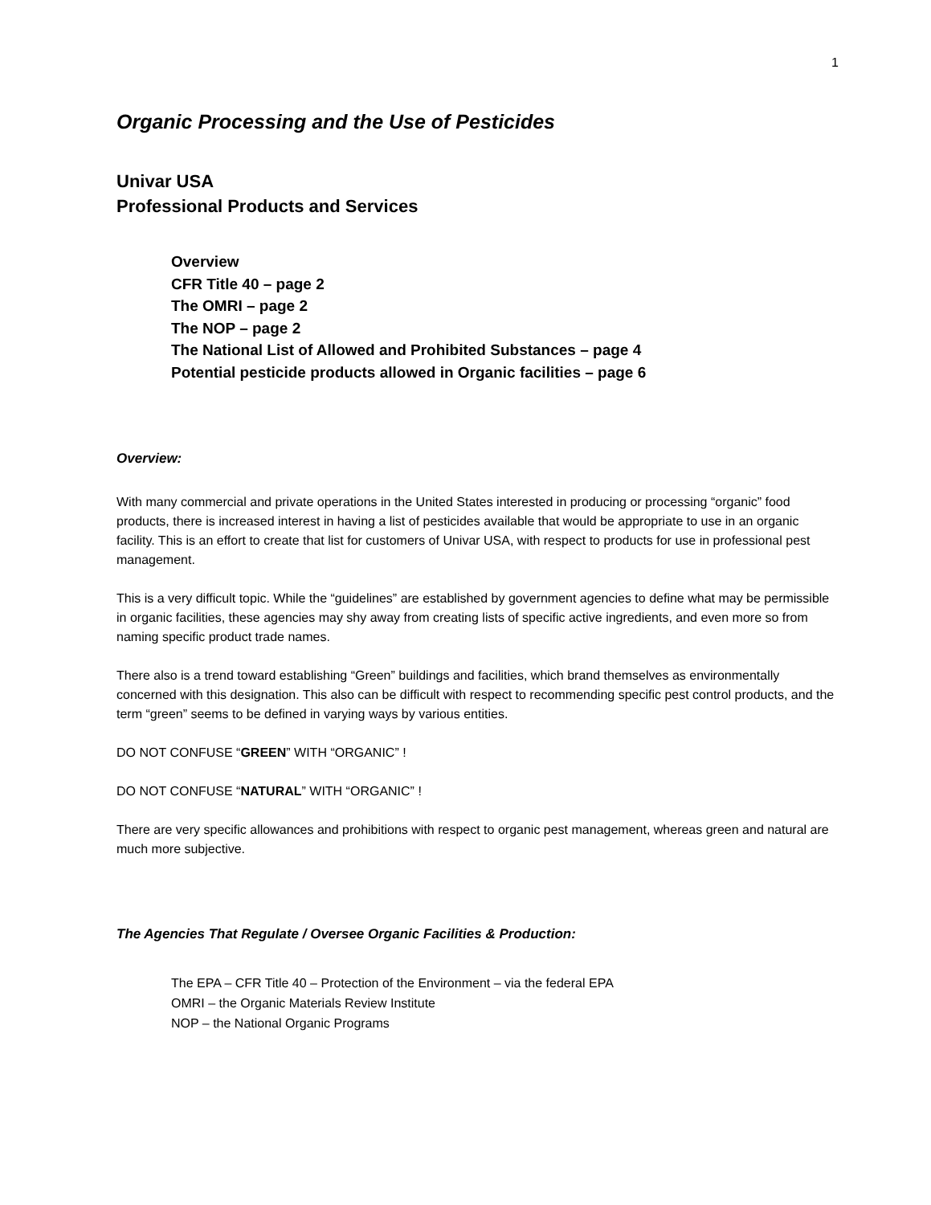1
Organic Processing and the Use of Pesticides
Univar USA
Professional Products and Services
Overview
CFR Title 40 – page 2
The OMRI – page 2
The NOP – page 2
The National List of Allowed and Prohibited Substances – page 4
Potential pesticide products allowed in Organic facilities – page 6
Overview:
With many commercial and private operations in the United States interested in producing or processing “organic” food products, there is increased interest in having a list of pesticides available that would be appropriate to use in an organic facility. This is an effort to create that list for customers of Univar USA, with respect to products for use in professional pest management.
This is a very difficult topic. While the “guidelines” are established by government agencies to define what may be permissible in organic facilities, these agencies may shy away from creating lists of specific active ingredients, and even more so from naming specific product trade names.
There also is a trend toward establishing “Green” buildings and facilities, which brand themselves as environmentally concerned with this designation. This also can be difficult with respect to recommending specific pest control products, and the term “green” seems to be defined in varying ways by various entities.
DO NOT CONFUSE “GREEN” WITH “ORGANIC” !
DO NOT CONFUSE “NATURAL” WITH “ORGANIC” !
There are very specific allowances and prohibitions with respect to organic pest management, whereas green and natural are much more subjective.
The Agencies That Regulate / Oversee Organic Facilities & Production:
The EPA – CFR Title 40 – Protection of the Environment – via the federal EPA
OMRI – the Organic Materials Review Institute
NOP – the National Organic Programs